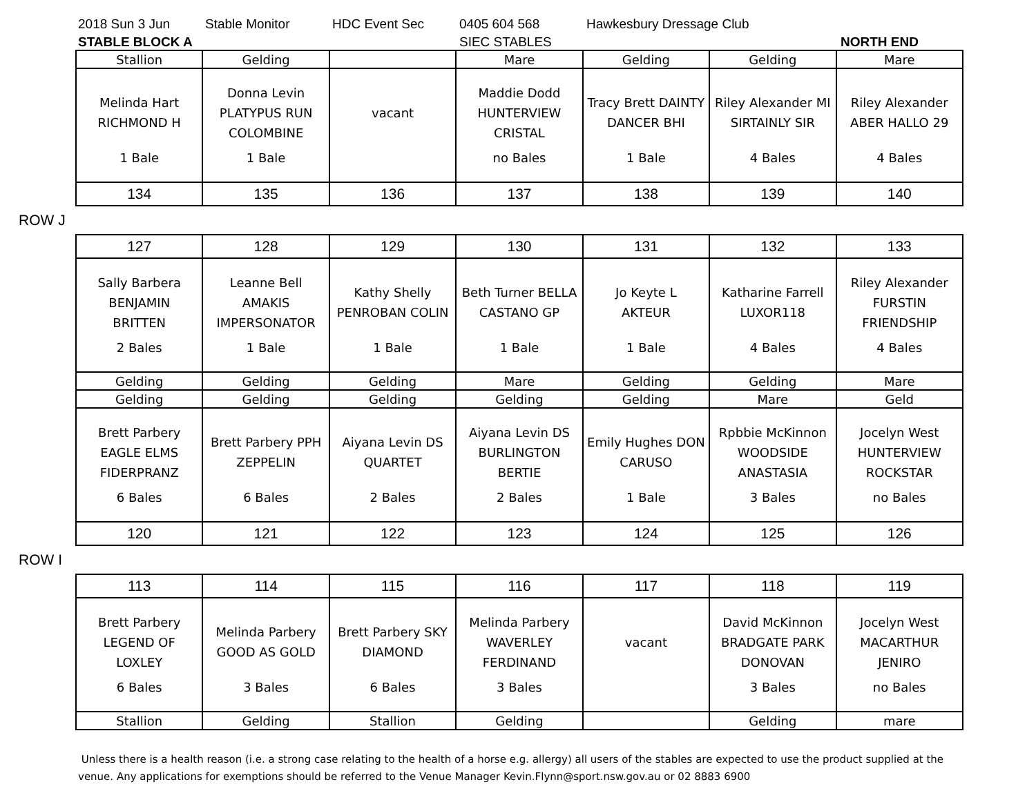2018 Sun 3 Jun Stable Monitor HDC Event Sec 0405 604 568 Hawkesbury Dressage Club
STABLE BLOCK A SIEC STABLES NORTH END
| Stallion | Gelding | | Mare | Gelding | Gelding | Mare |
| Melinda Hart RICHMOND H 1 Bale | Donna Levin PLATYPUS RUN COLOMBINE 1 Bale | vacant | Maddie Dodd HUNTERVIEW CRISTAL no Bales | Tracy Brett DAINTY DANCER BHI 1 Bale | Riley Alexander MI SIRTAINLY SIR 4 Bales | Riley Alexander ABER HALLO 29 4 Bales |
| 134 | 135 | 136 | 137 | 138 | 139 | 140 |
ROW J
| 127 | 128 | 129 | 130 | 131 | 132 | 133 |
| Sally Barbera BENJAMIN BRITTEN 2 Bales | Leanne Bell AMAKIS IMPERSONATOR 1 Bale | Kathy Shelly PENROBAN COLIN 1 Bale | Beth Turner BELLA CASTANO GP 1 Bale | Jo Keyte L AKTEUR 1 Bale | Katharine Farrell LUXOR118 4 Bales | Riley Alexander FURSTIN FRIENDSHIP 4 Bales |
| Gelding | Gelding | Gelding | Mare | Gelding | Gelding | Mare |
| Gelding | Gelding | Gelding | Gelding | Gelding | Mare | Geld |
| Brett Parbery EAGLE ELMS FIDERPRANZ 6 Bales | Brett Parbery PPH ZEPPELIN 6 Bales | Aiyana Levin DS QUARTET 2 Bales | Aiyana Levin DS BURLINGTON BERTIE 2 Bales | Emily Hughes DON CARUSO 1 Bale | Rpbbie McKinnon WOODSIDE ANASTASIA 3 Bales | Jocelyn West HUNTERVIEW ROCKSTAR no Bales |
| 120 | 121 | 122 | 123 | 124 | 125 | 126 |
ROW I
| 113 | 114 | 115 | 116 | 117 | 118 | 119 |
| Brett Parbery LEGEND OF LOXLEY 6 Bales | Melinda Parbery GOOD AS GOLD 3 Bales | Brett Parbery SKY DIAMOND 6 Bales | Melinda Parbery WAVERLEY FERDINAND 3 Bales | vacant | David McKinnon BRADGATE PARK DONOVAN 3 Bales | Jocelyn West MACARTHUR JENIRO no Bales |
| Stallion | Gelding | Stallion | Gelding | | Gelding | mare |
Unless there is a health reason (i.e. a strong case relating to the health of a horse e.g. allergy) all users of the stables are expected to use the product supplied at the venue. Any applications for exemptions should be referred to the Venue Manager Kevin.Flynn@sport.nsw.gov.au or 02 8883 6900